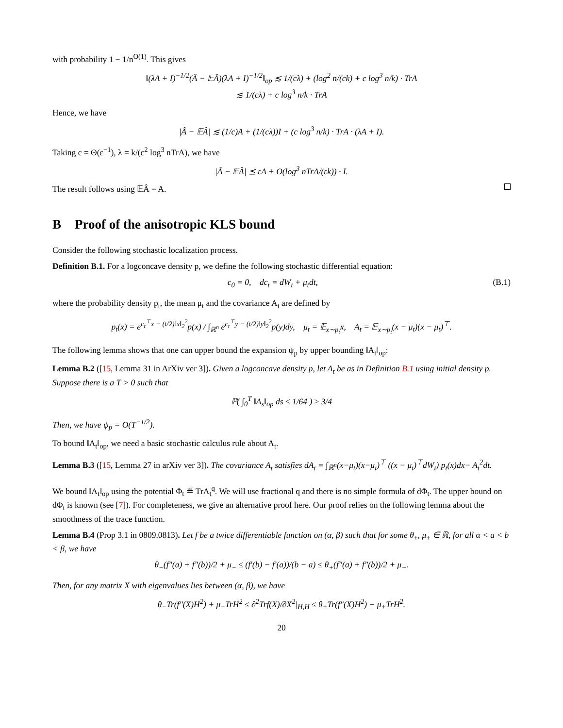with probability 1 − 1/n<sup>O(1)</sup>. This gives
‖(λA + I)<sup>−1/2</sup>(Â − 𝔼Â)(λA + I)<sup>−1/2</sup>‖<sub>op</sub> ≲ 1/(cλ) + (log<sup>2</sup> n/(ck) + c log<sup>3</sup> n/k) · TrA
≲ 1/(cλ) + c log<sup>3</sup> n/k · TrA
Hence, we have
|Â − 𝔼Â| ≲ (1/c)A + (1/(cλ))I + (c log<sup>3</sup> n/k) · TrA · (λA + I).
Taking c = Θ(ε<sup>−1</sup>), λ = k/(c<sup>2</sup> log<sup>3</sup> nTrA), we have
|Â − 𝔼Â| ⪯ εA + O(log<sup>3</sup> nTrA/(εk)) · I.
The result follows using 𝔼Â = A.
B Proof of the anisotropic KLS bound
Consider the following stochastic localization process.
Definition B.1. For a logconcave density p, we define the following stochastic differential equation:
c<sub>0</sub> = 0, dc<sub>t</sub> = dW<sub>t</sub> + μ<sub>t</sub>dt, (B.1)
where the probability density p<sub>t</sub>, the mean μ<sub>t</sub> and the covariance A<sub>t</sub> are defined by
p<sub>t</sub>(x) = e<sup>c<sub>t</sub><sup>⊤</sup>x − (t/2)‖x‖<sub>2</sub><sup>2</sup></sup>p(x) / ∫<sub>ℝ<sup>n</sup></sub> e<sup>c<sub>t</sub><sup>⊤</sup>y − (t/2)‖y‖<sub>2</sub><sup>2</sup></sup>p(y)dy, μ<sub>t</sub> = 𝔼<sub>x∼p<sub>t</sub></sub>x, A<sub>t</sub> = 𝔼<sub>x∼p<sub>t</sub></sub>(x − μ<sub>t</sub>)(x − μ<sub>t</sub>)<sup>⊤</sup>.
The following lemma shows that one can upper bound the expansion ψ<sub>p</sub> by upper bounding ‖A<sub>t</sub>‖<sub>op</sub>:
Lemma B.2 ([15, Lemma 31 in ArXiv ver 3]). Given a logconcave density p, let A<sub>t</sub> be as in Definition B.1 using initial density p. Suppose there is a T > 0 such that
ℙ( ∫<sub>0</sub><sup>T</sup> ‖A<sub>s</sub>‖<sub>op</sub> ds ≤ 1/64 ) ≥ 3/4
Then, we have ψ<sub>p</sub> = O(T<sup>−1/2</sup>).
To bound ‖A<sub>t</sub>‖<sub>op</sub>, we need a basic stochastic calculus rule about A<sub>t</sub>.
Lemma B.3 ([15, Lemma 27 in arXiv ver 3]). The covariance A<sub>t</sub> satisfies dA<sub>t</sub> = ∫<sub>ℝ<sup>n</sup></sub>(x−μ<sub>t</sub>)(x−μ<sub>t</sub>)<sup>⊤</sup> ((x − μ<sub>t</sub>)<sup>⊤</sup>dW<sub>t</sub>) p<sub>t</sub>(x)dx− A<sub>t</sub><sup>2</sup>dt.
We bound ‖A<sub>t</sub>‖<sub>op</sub> using the potential Φ<sub>t</sub> ≝ TrA<sub>t</sub><sup>q</sup>. We will use fractional q and there is no simple formula of dΦ<sub>t</sub>. The upper bound on dΦ<sub>t</sub> is known (see [7]). For completeness, we give an alternative proof here. Our proof relies on the following lemma about the smoothness of the trace function.
Lemma B.4 (Prop 3.1 in 0809.0813). Let f be a twice differentiable function on (α, β) such that for some θ<sub>±</sub>, μ<sub>±</sub> ∈ ℝ, for all α < a < b < β, we have
θ<sub>−</sub>(f″(a) + f″(b))/2 + μ<sub>−</sub> ≤ (f′(b) − f′(a))/(b − a) ≤ θ<sub>+</sub>(f″(a) + f″(b))/2 + μ<sub>+</sub>.
Then, for any matrix X with eigenvalues lies between (α, β), we have
θ<sub>−</sub>Tr(f″(X)H<sup>2</sup>) + μ<sub>−</sub>TrH<sup>2</sup> ≤ ∂<sup>2</sup>Trf(X)/∂X<sup>2</sup>|<sub>H,H</sub> ≤ θ<sub>+</sub>Tr(f″(X)H<sup>2</sup>) + μ<sub>+</sub>TrH<sup>2</sup>.
20